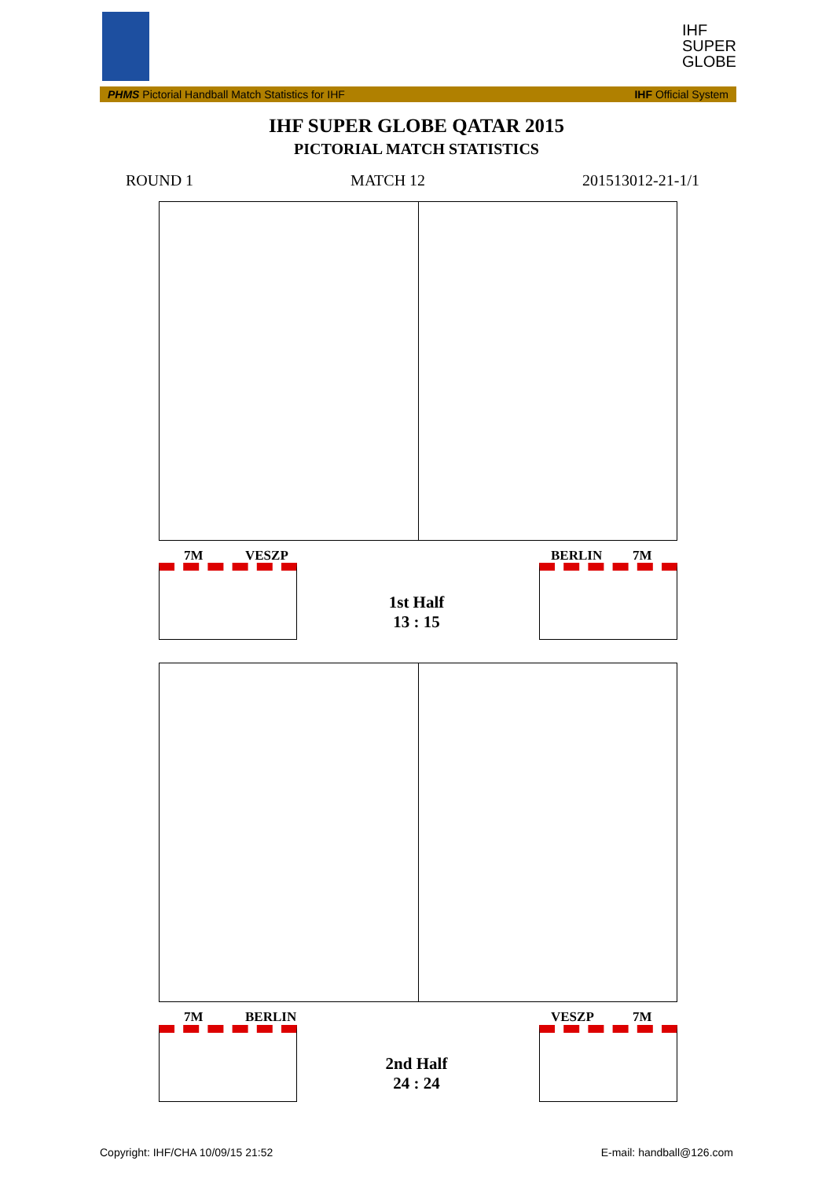IHF
SUPER
GLOBE
PHMS Pictorial Handball Match Statistics for IHF IHF Official System
IHF SUPER GLOBE QATAR 2015
PICTORIAL MATCH STATISTICS
ROUND 1 MATCH 12 201513012-21-1/1
7M VESZP BERLIN 7M
1st Half
13 : 15
7M BERLIN VESZP 7M
2nd Half
24 : 24
Copyright: IHF/CHA 10/09/15 21:52
E-mail: handball@126.com